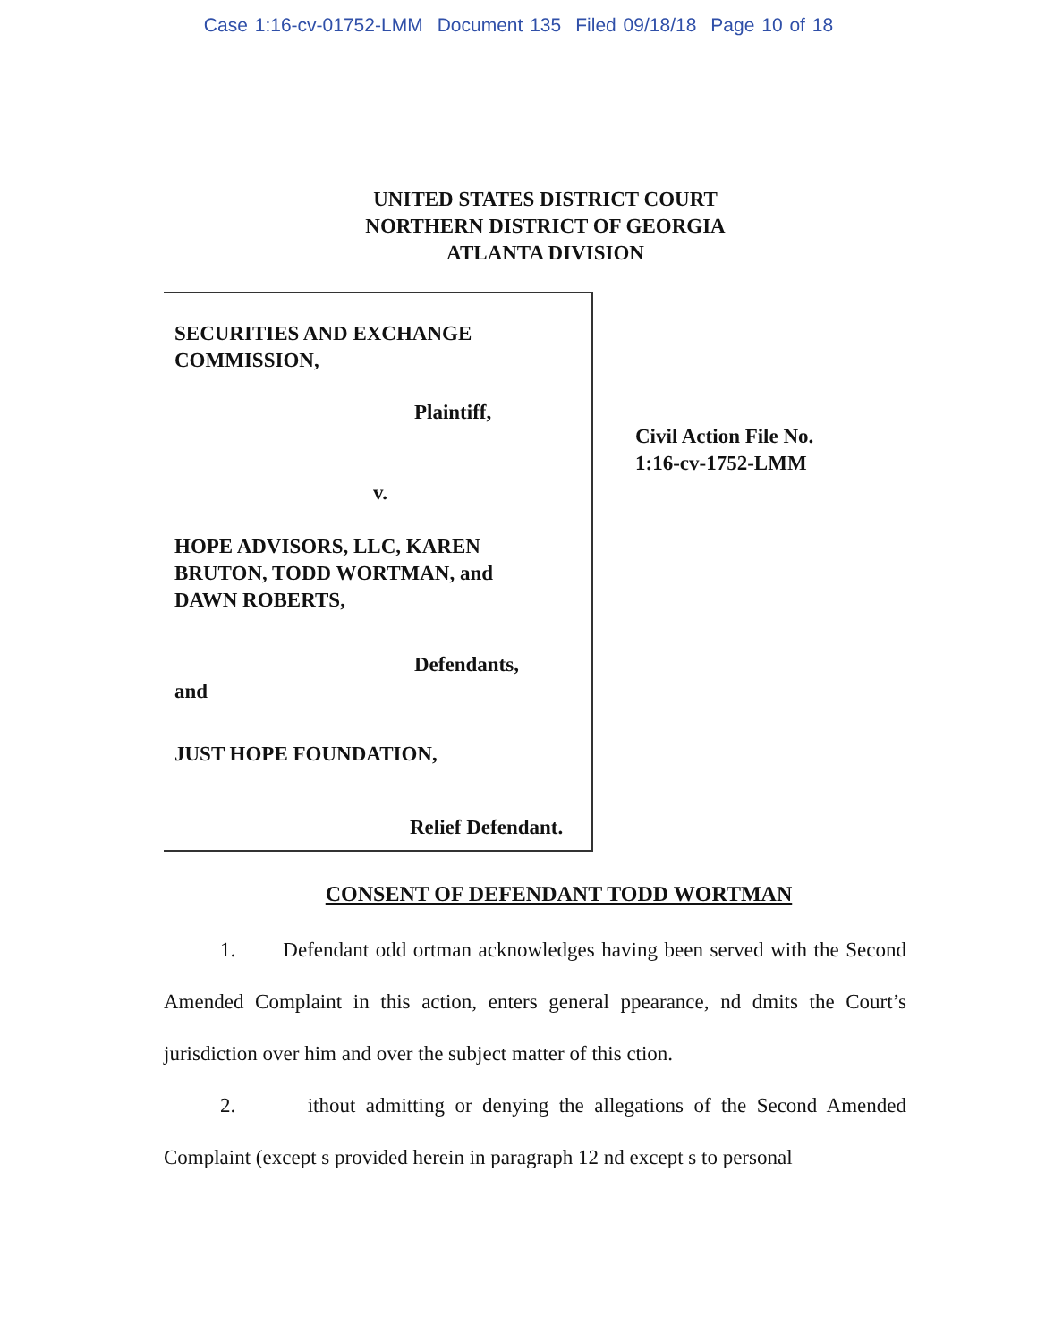Case 1:16-cv-01752-LMM Document 135 Filed 09/18/18 Page 10 of 18
UNITED STATES DISTRICT COURT
NORTHERN DISTRICT OF GEORGIA
ATLANTA DIVISION
SECURITIES AND EXCHANGE
COMMISSION,
Plaintiff,
v.
HOPE ADVISORS, LLC, KAREN
BRUTON, TODD WORTMAN, and
DAWN ROBERTS,
Defendants,
and
JUST HOPE FOUNDATION,
Relief Defendant.
Civil Action File No.
1:16-cv-1752-LMM
CONSENT OF DEFENDANT TODD WORTMAN
1. Defendant odd ortman acknowledges having been served with the Second Amended Complaint in this action, enters general ppearance, nd dmits the Court’s jurisdiction over him and over the subject matter of this ction.
2. ithout admitting or denying the allegations of the Second Amended Complaint (except s provided herein in paragraph 12 nd except s to personal